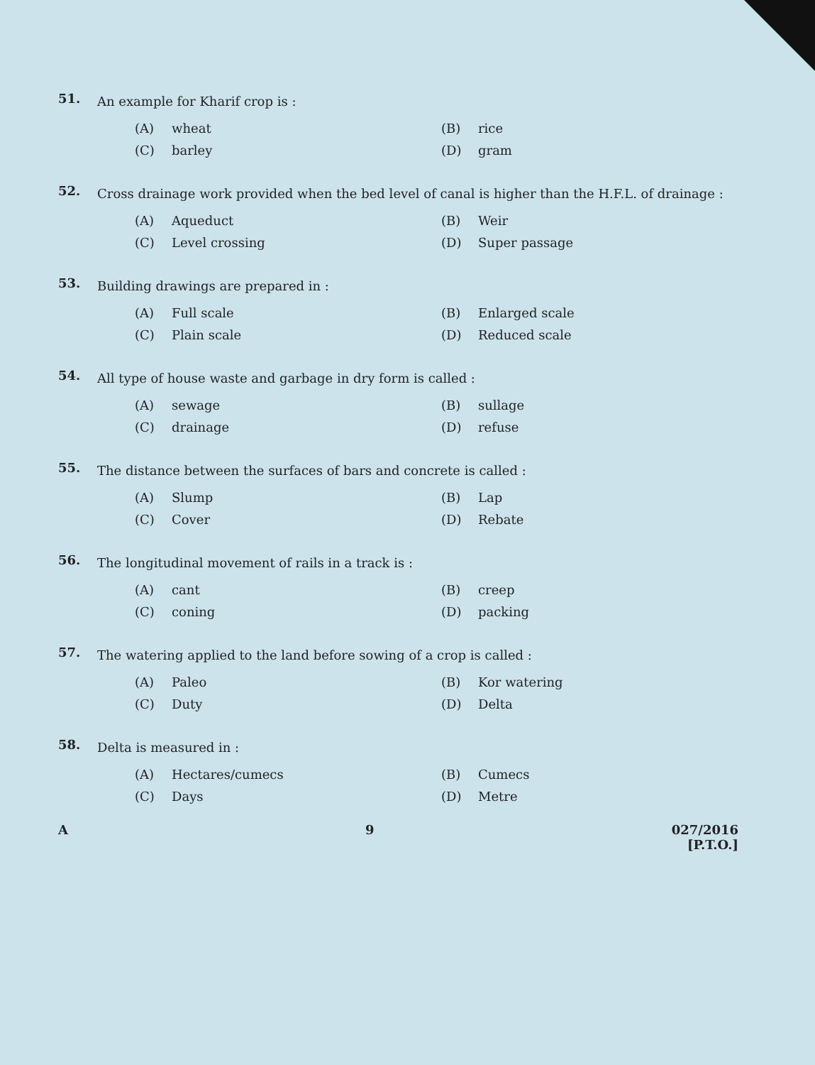51.
An example for Kharif crop is :
(A) wheat (B) rice (C) barley (D) gram
52.
Cross drainage work provided when the bed level of canal is higher than the H.F.L. of drainage :
(A) Aqueduct (B) Weir (C) Level crossing (D) Super passage
53.
Building drawings are prepared in :
(A) Full scale (B) Enlarged scale (C) Plain scale (D) Reduced scale
54.
All type of house waste and garbage in dry form is called :
(A) sewage (B) sullage (C) drainage (D) refuse
55.
The distance between the surfaces of bars and concrete is called :
(A) Slump (B) Lap (C) Cover (D) Rebate
56.
The longitudinal movement of rails in a track is :
(A) cant (B) creep (C) coning (D) packing
57.
The watering applied to the land before sowing of a crop is called :
(A) Paleo (B) Kor watering (C) Duty (D) Delta
58.
Delta is measured in :
(A) Hectares/cumecs (B) Cumecs (C) Days (D) Metre
A 9 027/2016
[P.T.O.]